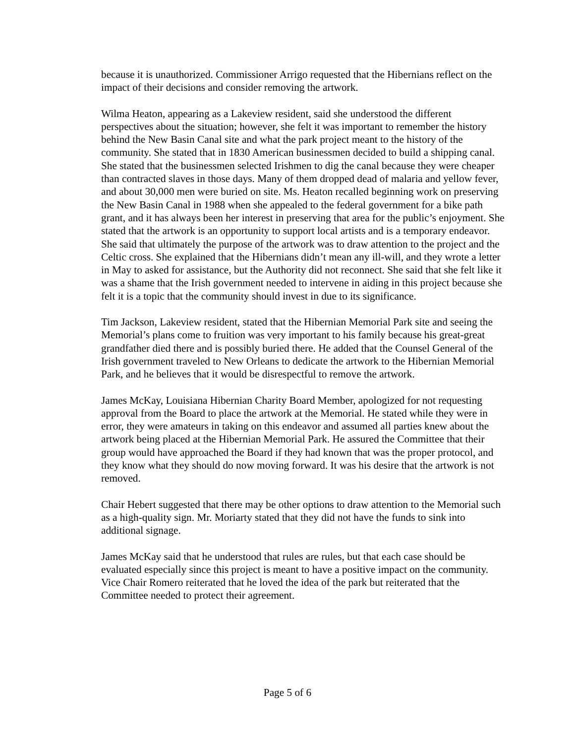because it is unauthorized. Commissioner Arrigo requested that the Hibernians reflect on the impact of their decisions and consider removing the artwork.
Wilma Heaton, appearing as a Lakeview resident, said she understood the different perspectives about the situation; however, she felt it was important to remember the history behind the New Basin Canal site and what the park project meant to the history of the community. She stated that in 1830 American businessmen decided to build a shipping canal. She stated that the businessmen selected Irishmen to dig the canal because they were cheaper than contracted slaves in those days. Many of them dropped dead of malaria and yellow fever, and about 30,000 men were buried on site. Ms. Heaton recalled beginning work on preserving the New Basin Canal in 1988 when she appealed to the federal government for a bike path grant, and it has always been her interest in preserving that area for the public’s enjoyment. She stated that the artwork is an opportunity to support local artists and is a temporary endeavor. She said that ultimately the purpose of the artwork was to draw attention to the project and the Celtic cross. She explained that the Hibernians didn’t mean any ill-will, and they wrote a letter in May to asked for assistance, but the Authority did not reconnect. She said that she felt like it was a shame that the Irish government needed to intervene in aiding in this project because she felt it is a topic that the community should invest in due to its significance.
Tim Jackson, Lakeview resident, stated that the Hibernian Memorial Park site and seeing the Memorial’s plans come to fruition was very important to his family because his great-great grandfather died there and is possibly buried there. He added that the Counsel General of the Irish government traveled to New Orleans to dedicate the artwork to the Hibernian Memorial Park, and he believes that it would be disrespectful to remove the artwork.
James McKay, Louisiana Hibernian Charity Board Member, apologized for not requesting approval from the Board to place the artwork at the Memorial. He stated while they were in error, they were amateurs in taking on this endeavor and assumed all parties knew about the artwork being placed at the Hibernian Memorial Park. He assured the Committee that their group would have approached the Board if they had known that was the proper protocol, and they know what they should do now moving forward. It was his desire that the artwork is not removed.
Chair Hebert suggested that there may be other options to draw attention to the Memorial such as a high-quality sign. Mr. Moriarty stated that they did not have the funds to sink into additional signage.
James McKay said that he understood that rules are rules, but that each case should be evaluated especially since this project is meant to have a positive impact on the community. Vice Chair Romero reiterated that he loved the idea of the park but reiterated that the Committee needed to protect their agreement.
Page 5 of 6